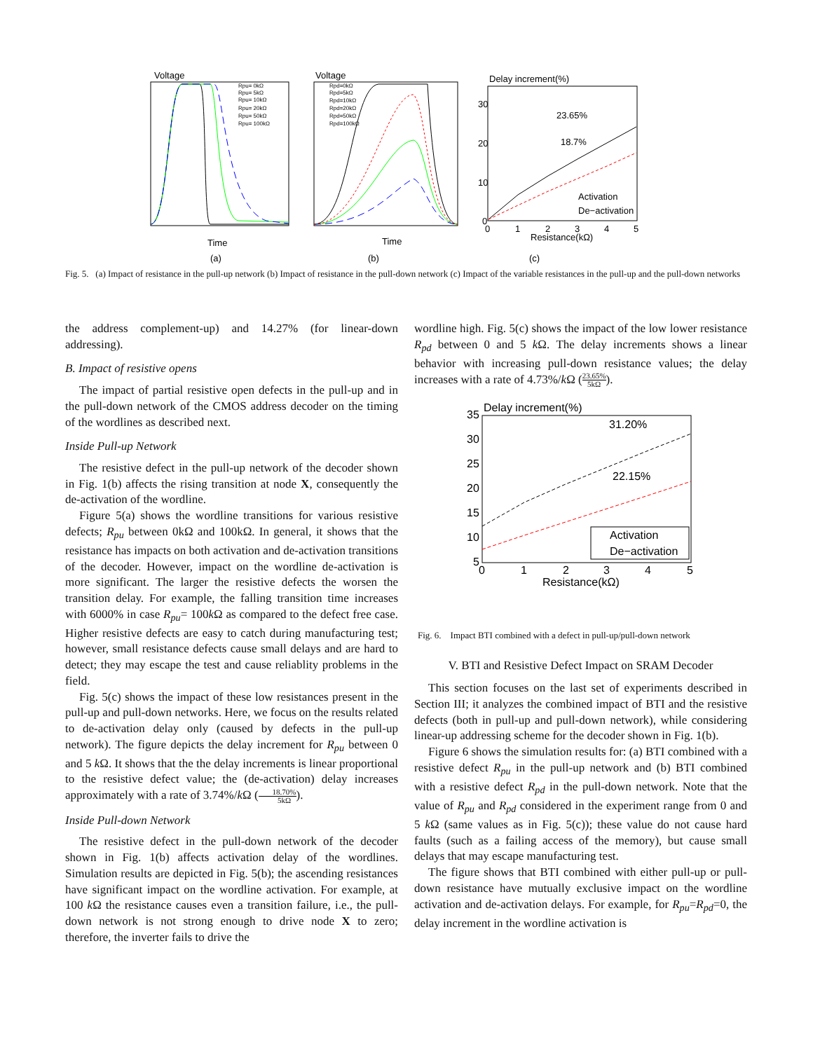Voltage
Rpu= 0kΩ
Rpu= 5kΩ
Rpu= 10kΩ
Rpu= 20kΩ
Rpu= 50kΩ
Rpu= 100kΩ
Time
(a)
Voltage
Rpd=0kΩ
Rpd=5kΩ
Rpd=10kΩ
Rpd=20kΩ
Rpd=50kΩ
Rpd=100kΩ
Time
(b)
Delay increment(%)
30
20
10
0
0
1
2
3
4
5
23.65%
18.7%
Activation
De−activation
Resistance(kΩ)
(c)
Fig. 5. (a) Impact of resistance in the pull-up network (b) Impact of resistance in the pull-down network (c) Impact of the variable resistances in the pull-up and the pull-down networks
the address complement-up) and 14.27% (for linear-down addressing).
B. Impact of resistive opens
The impact of partial resistive open defects in the pull-up and in the pull-down network of the CMOS address decoder on the timing of the wordlines as described next.
Inside Pull-up Network
The resistive defect in the pull-up network of the decoder shown in Fig. 1(b) affects the rising transition at node X, consequently the de-activation of the wordline.
Figure 5(a) shows the wordline transitions for various resistive defects; R<sub>pu</sub> between 0kΩ and 100kΩ. In general, it shows that the resistance has impacts on both activation and de-activation transitions of the decoder. However, impact on the wordline de-activation is more significant. The larger the resistive defects the worsen the transition delay. For example, the falling transition time increases with 6000% in case R<sub>pu</sub>= 100k Ω as compared to the defect free case. Higher resistive defects are easy to catch during manufacturing test; however, small resistance defects cause small delays and are hard to detect; they may escape the test and cause reliablity problems in the field.
Fig. 5(c) shows the impact of these low resistances present in the pull-up and pull-down networks. Here, we focus on the results related to de-activation delay only (caused by defects in the pull-up network). The figure depicts the delay increment for R<sub>pu</sub> between 0 and 5 k Ω. It shows that the the delay increments is linear proportional to the resistive defect value; the (de-activation) delay increases approximately with a rate of 3.74%/k Ω (18.70% 5kΩ).
Inside Pull-down Network
The resistive defect in the pull-down network of the decoder shown in Fig. 1(b) affects activation delay of the wordlines. Simulation results are depicted in Fig. 5(b); the ascending resistances have significant impact on the wordline activation. For example, at 100 k Ω the resistance causes even a transition failure, i.e., the pull-down network is not strong enough to drive node X to zero; therefore, the inverter fails to drive the
wordline high. Fig. 5(c) shows the impact of the low lower resistance R<sub>pd</sub> between 0 and 5 k Ω. The delay increments shows a linear behavior with increasing pull-down resistance values; the delay increases with a rate of 4.73%/k Ω (23.65% 5kΩ).
Delay increment(%)
35
30
25
20
15
10
5
0
1
2
3
4
5
31.20%
22.15%
Activation
De−activation
Resistance(kΩ)
Fig. 6. Impact BTI combined with a defect in pull-up/pull-down network
V. BTI and Resistive Defect Impact on SRAM Decoder
This section focuses on the last set of experiments described in Section III; it analyzes the combined impact of BTI and the resistive defects (both in pull-up and pull-down network), while considering linear-up addressing scheme for the decoder shown in Fig. 1(b).
Figure 6 shows the simulation results for: (a) BTI combined with a resistive defect R<sub>pu</sub> in the pull-up network and (b) BTI combined with a resistive defect R<sub>pd</sub> in the pull-down network. Note that the value of R<sub>pu</sub> and R<sub>pd</sub> considered in the experiment range from 0 and 5 k Ω (same values as in Fig. 5(c)); these value do not cause hard faults (such as a failing access of the memory), but cause small delays that may escape manufacturing test.
The figure shows that BTI combined with either pull-up or pull-down resistance have mutually exclusive impact on the wordline activation and de-activation delays. For example, for R<sub>pu</sub>=R<sub>pd</sub>=0, the delay increment in the wordline activation is